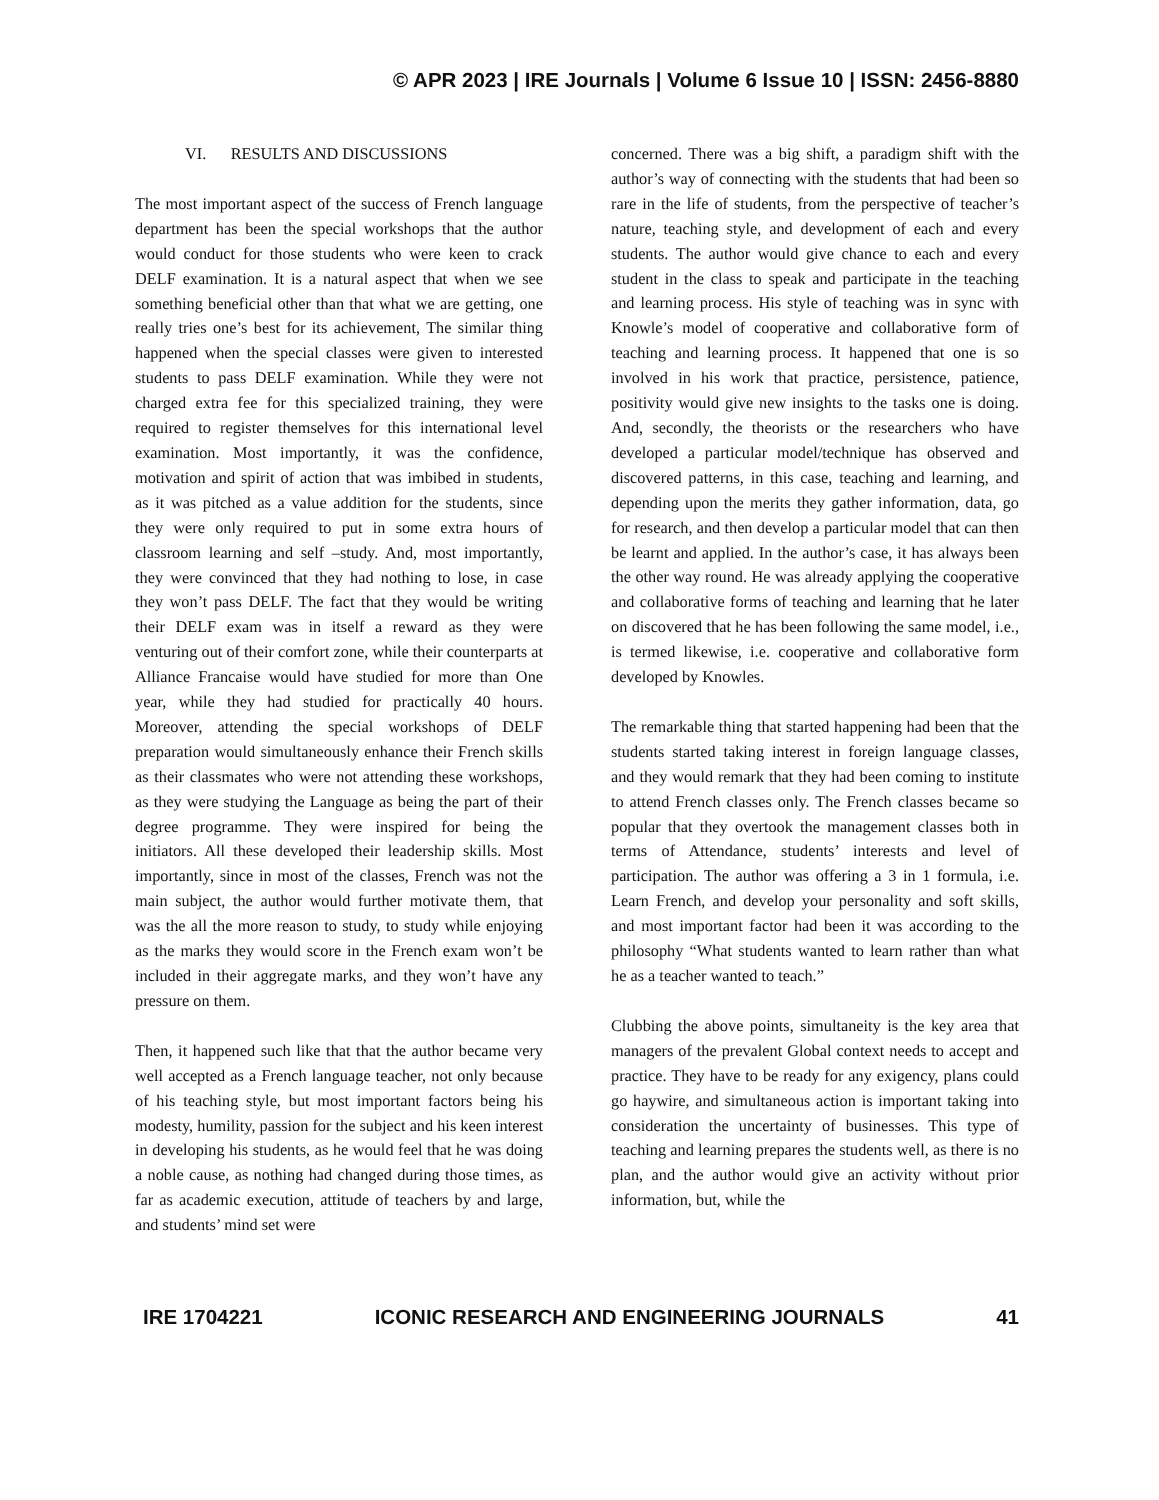© APR 2023 | IRE Journals | Volume 6 Issue 10 | ISSN: 2456-8880
VI. RESULTS AND DISCUSSIONS
The most important aspect of the success of French language department has been the special workshops that the author would conduct for those students who were keen to crack DELF examination. It is a natural aspect that when we see something beneficial other than that what we are getting, one really tries one’s best for its achievement, The similar thing happened when the special classes were given to interested students to pass DELF examination. While they were not charged extra fee for this specialized training, they were required to register themselves for this international level examination. Most importantly, it was the confidence, motivation and spirit of action that was imbibed in students, as it was pitched as a value addition for the students, since they were only required to put in some extra hours of classroom learning and self –study. And, most importantly, they were convinced that they had nothing to lose, in case they won’t pass DELF. The fact that they would be writing their DELF exam was in itself a reward as they were venturing out of their comfort zone, while their counterparts at Alliance Francaise would have studied for more than One year, while they had studied for practically 40 hours. Moreover, attending the special workshops of DELF preparation would simultaneously enhance their French skills as their classmates who were not attending these workshops, as they were studying the Language as being the part of their degree programme. They were inspired for being the initiators. All these developed their leadership skills. Most importantly, since in most of the classes, French was not the main subject, the author would further motivate them, that was the all the more reason to study, to study while enjoying as the marks they would score in the French exam won’t be included in their aggregate marks, and they won’t have any pressure on them.
Then, it happened such like that that the author became very well accepted as a French language teacher, not only because of his teaching style, but most important factors being his modesty, humility, passion for the subject and his keen interest in developing his students, as he would feel that he was doing a noble cause, as nothing had changed during those times, as far as academic execution, attitude of teachers by and large, and students’ mind set were
concerned. There was a big shift, a paradigm shift with the author’s way of connecting with the students that had been so rare in the life of students, from the perspective of teacher’s nature, teaching style, and development of each and every students. The author would give chance to each and every student in the class to speak and participate in the teaching and learning process. His style of teaching was in sync with Knowle’s model of cooperative and collaborative form of teaching and learning process. It happened that one is so involved in his work that practice, persistence, patience, positivity would give new insights to the tasks one is doing. And, secondly, the theorists or the researchers who have developed a particular model/technique has observed and discovered patterns, in this case, teaching and learning, and depending upon the merits they gather information, data, go for research, and then develop a particular model that can then be learnt and applied. In the author’s case, it has always been the other way round. He was already applying the cooperative and collaborative forms of teaching and learning that he later on discovered that he has been following the same model, i.e., is termed likewise, i.e. cooperative and collaborative form developed by Knowles.
The remarkable thing that started happening had been that the students started taking interest in foreign language classes, and they would remark that they had been coming to institute to attend French classes only. The French classes became so popular that they overtook the management classes both in terms of Attendance, students’ interests and level of participation. The author was offering a 3 in 1 formula, i.e. Learn French, and develop your personality and soft skills, and most important factor had been it was according to the philosophy “What students wanted to learn rather than what he as a teacher wanted to teach.”
Clubbing the above points, simultaneity is the key area that managers of the prevalent Global context needs to accept and practice. They have to be ready for any exigency, plans could go haywire, and simultaneous action is important taking into consideration the uncertainty of businesses. This type of teaching and learning prepares the students well, as there is no plan, and the author would give an activity without prior information, but, while the
IRE 1704221 ICONIC RESEARCH AND ENGINEERING JOURNALS 41